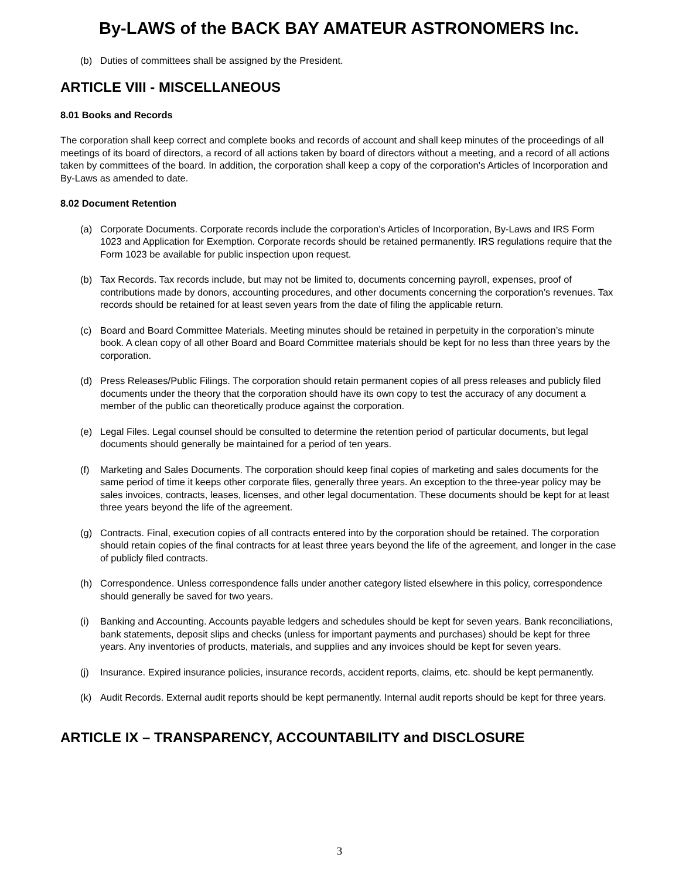By-LAWS of the BACK BAY AMATEUR ASTRONOMERS Inc.
(b) Duties of committees shall be assigned by the President.
ARTICLE VIII - MISCELLANEOUS
8.01 Books and Records
The corporation shall keep correct and complete books and records of account and shall keep minutes of the proceedings of all meetings of its board of directors, a record of all actions taken by board of directors without a meeting, and a record of all actions taken by committees of the board. In addition, the corporation shall keep a copy of the corporation’s Articles of Incorporation and By-Laws as amended to date.
8.02 Document Retention
(a) Corporate Documents. Corporate records include the corporation’s Articles of Incorporation, By-Laws and IRS Form 1023 and Application for Exemption. Corporate records should be retained permanently. IRS regulations require that the Form 1023 be available for public inspection upon request.
(b) Tax Records. Tax records include, but may not be limited to, documents concerning payroll, expenses, proof of contributions made by donors, accounting procedures, and other documents concerning the corporation’s revenues. Tax records should be retained for at least seven years from the date of filing the applicable return.
(c) Board and Board Committee Materials. Meeting minutes should be retained in perpetuity in the corporation’s minute book. A clean copy of all other Board and Board Committee materials should be kept for no less than three years by the corporation.
(d) Press Releases/Public Filings. The corporation should retain permanent copies of all press releases and publicly filed documents under the theory that the corporation should have its own copy to test the accuracy of any document a member of the public can theoretically produce against the corporation.
(e) Legal Files. Legal counsel should be consulted to determine the retention period of particular documents, but legal documents should generally be maintained for a period of ten years.
(f) Marketing and Sales Documents. The corporation should keep final copies of marketing and sales documents for the same period of time it keeps other corporate files, generally three years. An exception to the three-year policy may be sales invoices, contracts, leases, licenses, and other legal documentation. These documents should be kept for at least three years beyond the life of the agreement.
(g) Contracts. Final, execution copies of all contracts entered into by the corporation should be retained. The corporation should retain copies of the final contracts for at least three years beyond the life of the agreement, and longer in the case of publicly filed contracts.
(h) Correspondence. Unless correspondence falls under another category listed elsewhere in this policy, correspondence should generally be saved for two years.
(i) Banking and Accounting. Accounts payable ledgers and schedules should be kept for seven years. Bank reconciliations, bank statements, deposit slips and checks (unless for important payments and purchases) should be kept for three years. Any inventories of products, materials, and supplies and any invoices should be kept for seven years.
(j) Insurance. Expired insurance policies, insurance records, accident reports, claims, etc. should be kept permanently.
(k) Audit Records. External audit reports should be kept permanently. Internal audit reports should be kept for three years.
ARTICLE IX – TRANSPARENCY, ACCOUNTABILITY and DISCLOSURE
3